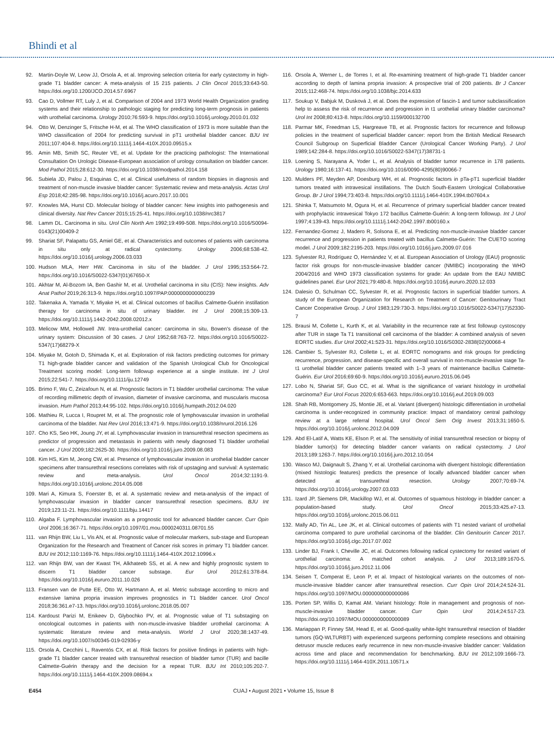Bhindi et al
92. Martin-Doyle W, Leow JJ, Orsola A, et al. Improving selection criteria for early cystectomy in high-grade T1 bladder cancer: A meta-analysis of 15 215 patients. J Clin Oncol 2015;33:643-50. https://doi.org/10.1200/JCO.2014.57.6967
93. Cao D, Vollmer RT, Luly J, et al. Comparison of 2004 and 1973 World Health Organization grading systems and their relationship to pathologic staging for predicting long-term prognosis in patients with urothelial carcinoma. Urology 2010;76:593-9. https://doi.org/10.1016/j.urology.2010.01.032
94. Otto W, Denzinger S, Fritsche H-M, et al. The WHO classification of 1973 is more suitable than the WHO classification of 2004 for predicting survival in pT1 urothelial bladder cancer. BJU Int 2011;107:404-8. https://doi.org/10.1111/j.1464-410X.2010.09515.x
95. Amin MB, Smith SC, Reuter VE, et al. Update for the practicing pathologist: The International Consultation On Urologic Disease-European association of urology consultation on bladder cancer. Mod Pathol 2015;28:612-30. https://doi.org/10.1038/modpathol.2014.158
96. Subiela JD, Palou J, Esquinas C, et al. Clinical usefulness of random biopsies in diagnosis and treatment of non-muscle invasive bladder cancer: Systematic review and meta-analysis. Actas Urol Esp 2018;42:285-98. https://doi.org/10.1016/j.acuro.2017.10.001
97. Knowles MA, Hurst CD. Molecular biology of bladder cancer: New insights into pathogenesis and clinical diversity. Nat Rev Cancer 2015;15:25-41. https://doi.org/10.1038/nrc3817
98. Lamm DL. Carcinoma in situ. Urol Clin North Am 1992;19:499-508. https://doi.org/10.1016/S0094-0143(21)00409-2
99. Shariat SF, Palapattu GS, Amiel GE, et al. Characteristics and outcomes of patients with carcinoma in situ only at radical cystectomy. Urology 2006;68:538-42. https://doi.org/10.1016/j.urology.2006.03.033
100. Hudson MLA, Herr HW. Carcinoma in situ of the bladder. J Urol 1995;153:564-72. https://doi.org/10.1016/S0022-5347(01)67650-X
101. Akhtar M, Al-Bozom IA, Ben Gashir M, et al. Urothelial carcinoma in situ (CIS): New insights. Adv Anat Pathol 2019;26:313-9. https://doi.org/10.1097/PAP.0000000000000239
102. Takenaka A, Yamada Y, Miyake H, et al. Clinical outcomes of bacillus Calmette-Guérin instillation therapy for carcinoma in situ of urinary bladder. Int J Urol 2008;15:309-13. https://doi.org/10.1111/j.1442-2042.2008.02012.x
103. Melicow MM, Hollowell JW. Intra-urothelial cancer: carcinoma in situ, Bowen's disease of the urinary system: Discussion of 30 cases. J Urol 1952;68:763-72. https://doi.org/10.1016/S0022-5347(17)68279-X
104. Miyake M, Gotoh D, Shimada K, et al. Exploration of risk factors predicting outcomes for primary T1 high-grade bladder cancer and validation of the Spanish Urological Club for Oncological Treatment scoring model: Long-term followup experience at a single institute. Int J Urol 2015;22:541-7. https://doi.org/10.1111/iju.12749
105. Brimo F, Wu C, Zeizafoun N, et al. Prognostic factors in T1 bladder urothelial carcinoma: The value of recording millimetric depth of invasion, diameter of invasive carcinoma, and muscularis mucosa invasion. Hum Pathol 2013;44:95-102. https://doi.org/10.1016/j.humpath.2012.04.020
106. Mathieu R, Lucca I, Roupret M, et al. The prognostic role of lymphovascular invasion in urothelial carcinoma of the bladder. Nat Rev Urol 2016;13:471-9. https://doi.org/10.1038/nrurol.2016.126
107. Cho KS, Seo HK, Joung JY, et al. Lymphovascular invasion in transurethral resection specimens as predictor of progression and metastasis in patients with newly diagnosed T1 bladder urothelial cancer. J Urol 2009;182:2625-30. https://doi.org/10.1016/j.juro.2009.08.083
108. Kim HS, Kim M, Jeong CW, et al. Presence of lymphovascular invasion in urothelial bladder cancer specimens after transurethral resections correlates with risk of upstaging and survival: A systematic review and meta-analysis. Urol Oncol 2014;32:1191-9. https://doi.org/10.1016/j.urolonc.2014.05.008
109. Mari A, Kimura S, Foerster B, et al. A systematic review and meta-analysis of the impact of lymphovascular invasion in bladder cancer transurethral resection specimens. BJU Int 2019;123:11-21. https://doi.org/10.1111/bju.14417
110. Algaba F. Lymphovascular invasion as a prognostic tool for advanced bladder cancer. Curr Opin Urol 2006;16:367-71. https://doi.org/10.1097/01.mou.0000240311.08701.55
111. van Rhijn BW, Liu L, Vis AN, et al. Prognostic value of molecular markers, sub-stage and European Organization for the Research and Treatment of Cancer risk scores in primary T1 bladder cancer. BJU Int 2012;110:1169-76. https://doi.org/10.1111/j.1464-410X.2012.10996.x
112. van Rhijn BW, van der Kwast TH, Alkhateeb SS, et al. A new and highly prognostic system to discern T1 bladder cancer substage. Eur Urol 2012;61:378-84. https://doi.org/10.1016/j.eururo.2011.10.026
113. Fransen van de Putte EE, Otto W, Hartmann A, et al. Metric substage according to micro and extensive lamina propria invasion improves prognostics in T1 bladder cancer. Urol Oncol 2018;36:361.e7-13. https://doi.org/10.1016/j.urolonc.2018.05.007
114. Kardoust Parizi M, Enikeev D, Glybochko PV, et al. Prognostic value of T1 substaging on oncological outcomes in patients with non-muscle-invasive bladder urothelial carcinoma: A systematic literature review and meta-analysis. World J Urol 2020;38:1437-49. https://doi.org/10.1007/s00345-019-02936-y
115. Orsola A, Cecchini L, Raventós CX, et al. Risk factors for positive findings in patients with high-grade T1 bladder cancer treated with transurethral resection of bladder tumor (TUR) and bacille Calmette-Guérin therapy and the decision for a repeat TUR. BJU Int 2010;105:202-7. https://doi.org/10.1111/j.1464-410X.2009.08694.x
116. Orsola A, Werner L, de Torres I, et al. Re-examining treatment of high-grade T1 bladder cancer according to depth of lamina propria invasion: A prospective trial of 200 patients. Br J Cancer 2015;112:468-74. https://doi.org/10.1038/bjc.2014.633
117. Soukup V, Babjuk M, Dusková J, et al. Does the expression of fascin-1 and tumor subclassification help to assess the risk of recurrence and progression in t1 urothelial urinary bladder carcinoma? Urol Int 2008;80:413-8. https://doi.org/10.1159/000132700
118. Parmar MK, Freedman LS, Hargreave TB, et al. Prognostic factors for recurrence and followup policies in the treatment of superficial bladder cancer: report from the British Medical Research Council Subgroup on Superficial Bladder Cancer (Urological Cancer Working Party). J Urol 1989;142:284-8. https://doi.org/10.1016/S0022-5347(17)38731-1
119. Loening S, Narayana A, Yoder L, et al. Analysis of bladder tumor recurrence in 178 patients. Urology 1980;16:137-41. https://doi.org/10.1016/0090-4295(80)90066-7
120. Mulders PF, Meyden AP, Doesburg WH, et al. Prognostic factors in pTa-pT1 superficial bladder tumors treated with intravesical instillations. The Dutch South-Eastern Urological Collaborative Group. Br J Urol 1994;73:403-8. https://doi.org/10.1111/j.1464-410X.1994.tb07604.x
121. Shinka T, Matsumoto M, Ogura H, et al. Recurrence of primary superficial bladder cancer treated with prophylactic intravesical Tokyo 172 bacillus Calmette-Guérin: A long-term followup. Int J Urol 1997;4:139-43. https://doi.org/10.1111/j.1442-2042.1997.tb00160.x
122. Fernandez-Gomez J, Madero R, Solsona E, et al. Predicting non-muscle-invasive bladder cancer recurrence and progression in patients treated with bacillus Calmette-Guérin: The CUETO scoring model. J Urol 2009;182:2195-203. https://doi.org/10.1016/j.juro.2009.07.016
123. Sylvester RJ, Rodríguez O, Hernández V, et al. European Association of Urology (EAU) prognostic factor risk groups for non-muscle-invasive bladder cancer (NMIBC) incorporating the WHO 2004/2016 and WHO 1973 classification systems for grade: An update from the EAU NMIBC guidelines panel. Eur Urol 2021;79:480-8. https://doi.org/10.1016/j.eururo.2020.12.033
124. Dalesio O, Schulman CC, Sylvester R, et al. Prognostic factors in superficial bladder tumors. A study of the European Organization for Research on Treatment of Cancer: Genitourinary Tract Cancer Cooperative Group. J Urol 1983;129:730-3. https://doi.org/10.1016/S0022-5347(17)52330-7
125. Brausi M, Collette L, Kurth K, et al. Variability in the recurrence rate at first followup cystoscopy after TUR in stage Ta T1 transitional cell carcinoma of the bladder: A combined analysis of seven EORTC studies. Eur Urol 2002;41:523-31. https://doi.org/10.1016/S0302-2838(02)00068-4
126. Cambier S, Sylvester RJ, Collette L, et al. EORTC nomograms and risk groups for predicting recurrence, progression, and disease-specific and overall survival in non-muscle-invasive stage Ta-t1 urothelial bladder cancer patients treated with 1–3 years of maintenance bacillus Calmette-Guérin. Eur Urol 2016;69:60-9. https://doi.org/10.1016/j.eururo.2015.06.045
127. Lobo N, Shariat SF, Guo CC, et al. What is the significance of variant histology in urothelial carcinoma? Eur Urol Focus 2020;6:653-663. https://doi.org/10.1016/j.euf.2019.09.003
128. Shah RB, Montgomery JS, Montie JE, et al. Variant (divergent) histologic differentiation in urothelial carcinoma is under-recognized in community practice: Impact of mandatory central pathology review at a large referral hospital. Urol Oncol Sem Orig Invest 2013;31:1650-5. https://doi.org/10.1016/j.urolonc.2012.04.009
129. Abd El-Latif A, Watts KE, Elson P, et al. The sensitivity of initial transurethral resection or biopsy of bladder tumor(s) for detecting bladder cancer variants on radical cystectomy. J Urol 2013;189:1263-7. https://doi.org/10.1016/j.juro.2012.10.054
130. Wasco MJ, Daignault S, Zhang Y, et al. Urothelial carcinoma with divergent histologic differentiation (mixed histologic features) predicts the presence of locally advanced bladder cancer when detected at transurethral resection. Urology 2007;70:69-74. https://doi.org/10.1016/j.urology.2007.03.033
131. Izard JP, Siemens DR, Mackillop WJ, et al. Outcomes of squamous histology in bladder cancer: a population-based study. Urol Oncol 2015;33:425.e7-13. https://doi.org/10.1016/j.urolonc.2015.06.011
132. Mally AD, Tin AL, Lee JK, et al. Clinical outcomes of patients with T1 nested variant of urothelial carcinoma compared to pure urothelial carcinoma of the bladder. Clin Genitourin Cancer 2017. https://doi.org/10.1016/j.clgc.2017.07.002
133. Linder BJ, Frank I, Cheville JC, et al. Outcomes following radical cystectomy for nested variant of urothelial carcinoma: A matched cohort analysis. J Urol 2013;189:1670-5. https://doi.org/10.1016/j.juro.2012.11.006
134. Seisen T, Comperat E, Leon P, et al. Impact of histological variants on the outcomes of non-muscle-invasive bladder cancer after transurethral resection. Curr Opin Urol 2014;24:524-31. https://doi.org/10.1097/MOU.0000000000000086
135. Porten SP, Willis D, Kamat AM. Variant histology: Role in management and prognosis of non-muscle-invasive bladder cancer. Curr Opin Urol 2014;24:517-23. https://doi.org/10.1097/MOU.0000000000000089
136. Mariappan P, Finney SM, Head E, et al. Good-quality white-light transurethral resection of bladder tumors (GQ-WLTURBT) with experienced surgeons performing complete resections and obtaining detrusor muscle reduces early recurrence in new non-muscle-invasive bladder cancer: Validation across time and place and recommendation for benchmarking. BJU Int 2012;109:1666-73. https://doi.org/10.1111/j.1464-410X.2011.10571.x
E454 CUAJ • August 2021 • Volume 15, Issue 8